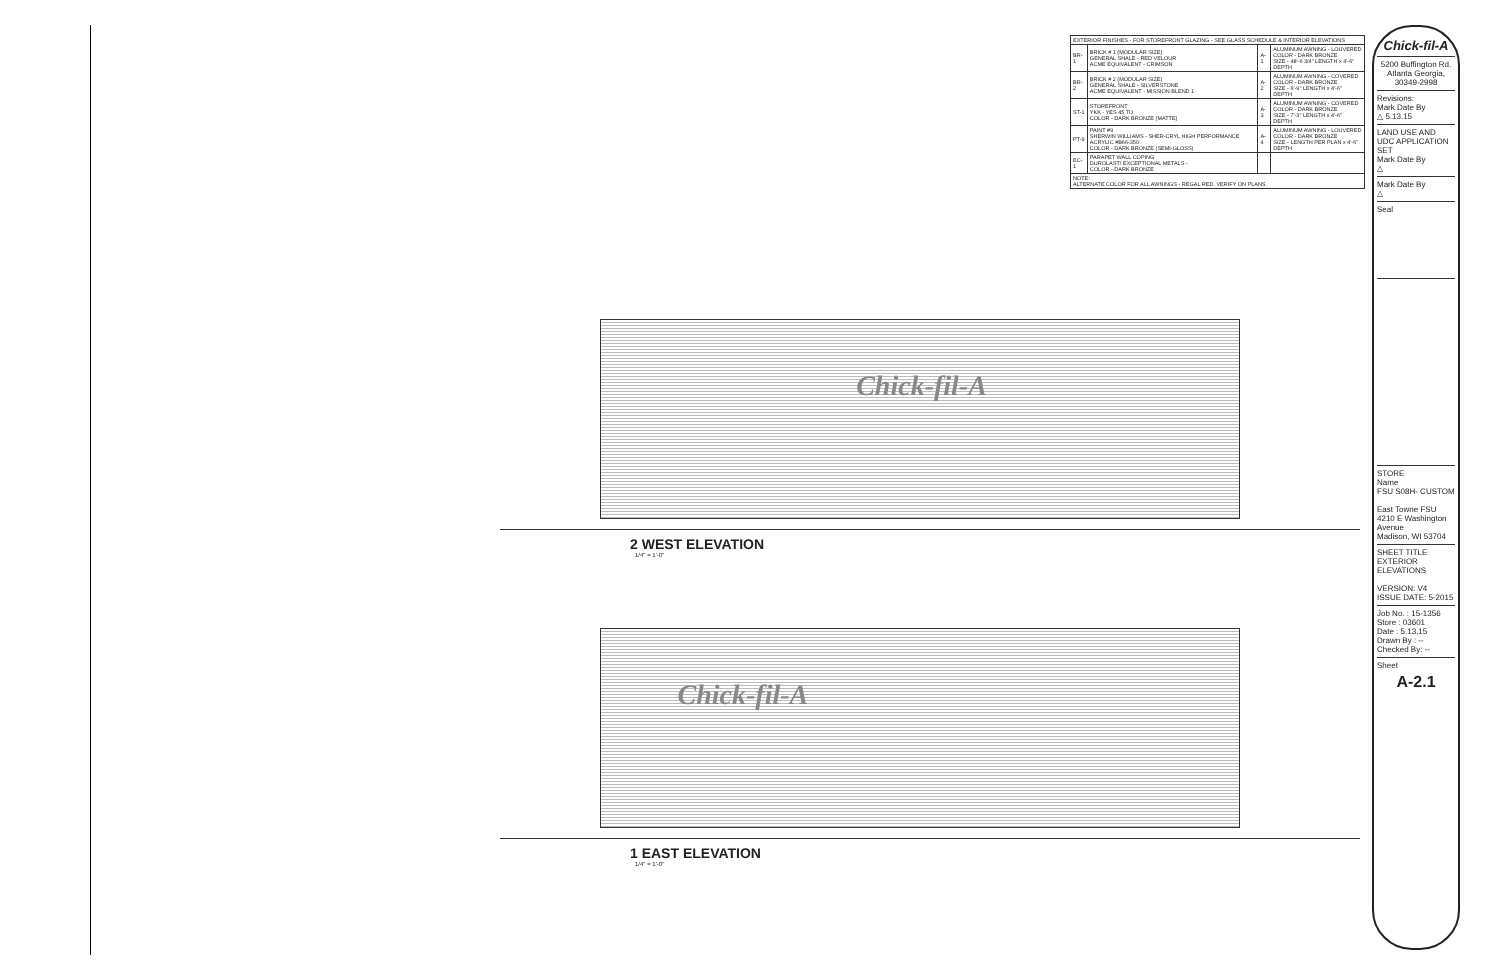| EXTERIOR FINISHES - FOR STOREFRONT GLAZING - SEE GLASS SCHEDULE & INTERIOR ELEVATIONS | | | |
| BR-1 | BRICK # 1 (MODULAR SIZE) GENERAL SHALE - RED VELOUR ACME EQUIVALENT - CRIMSON | A-1 | ALUMINUM AWNING - LOUVERED COLOR - DARK BRONZE SIZE - 48'-6 3/4" LENGTH x 4'-6" DEPTH |
| BR-2 | BRICK # 2 (MODULAR SIZE) GENERAL SHALE - SILVERSTONE ACME EQUIVALENT - MISSION BLEND 1 | A-2 | ALUMINUM AWNING - COVERED COLOR - DARK BRONZE SIZE - 6'-9" LENGTH x 4'-6" DEPTH |
| ST-1 | STOREFRONT YKK - YES 45 TU COLOR - DARK BRONZE (MATTE) | A-3 | ALUMINUM AWNING - COVERED COLOR - DARK BRONZE SIZE - 7'-3" LENGTH x 4'-6" DEPTH |
| PT-9 | PAINT #9 SHERWIN WILLIAMS - SHER-CRYL HIGH PERFORMANCE ACRYLIC #B66-350 COLOR - DARK BRONZE (SEMI-GLOSS) | A-4 | ALUMINUM AWNING - LOUVERED COLOR - DARK BRONZE SIZE - LENGTH PER PLAN x 4'-6" DEPTH |
| EC-1 | PARAPET WALL COPING DUROLAST/ EXCEPTIONAL METALS - COLOR - DARK BRONZE | | |
| NOTE: ALTERNATE COLOR FOR ALL AWNINGS - REGAL RED. VERIFY ON PLANS. | | | |
Chick-fil-A
2 WEST ELEVATION
1/4" = 1'-0"
Chick-fil-A
1 EAST ELEVATION
1/4" = 1'-0"
Chick-fil-A
5200 Buffington Rd.
Atlanta Georgia,
30349-2998
Revisions:
Mark Date By
△ 5.13.15
LAND USE AND UDC APPLICATION SET
Mark Date By
△
Mark Date By
△
Seal
STORE
Name
FSU S08H- CUSTOM
East Towne FSU
4210 E Washington Avenue
Madison, WI 53704
SHEET TITLE
EXTERIOR ELEVATIONS
VERSION: V4
ISSUE DATE: 5-2015
Job No. : 15-1356
Store : 03601
Date : 5.13.15
Drawn By : --
Checked By: --
Sheet
A-2.1